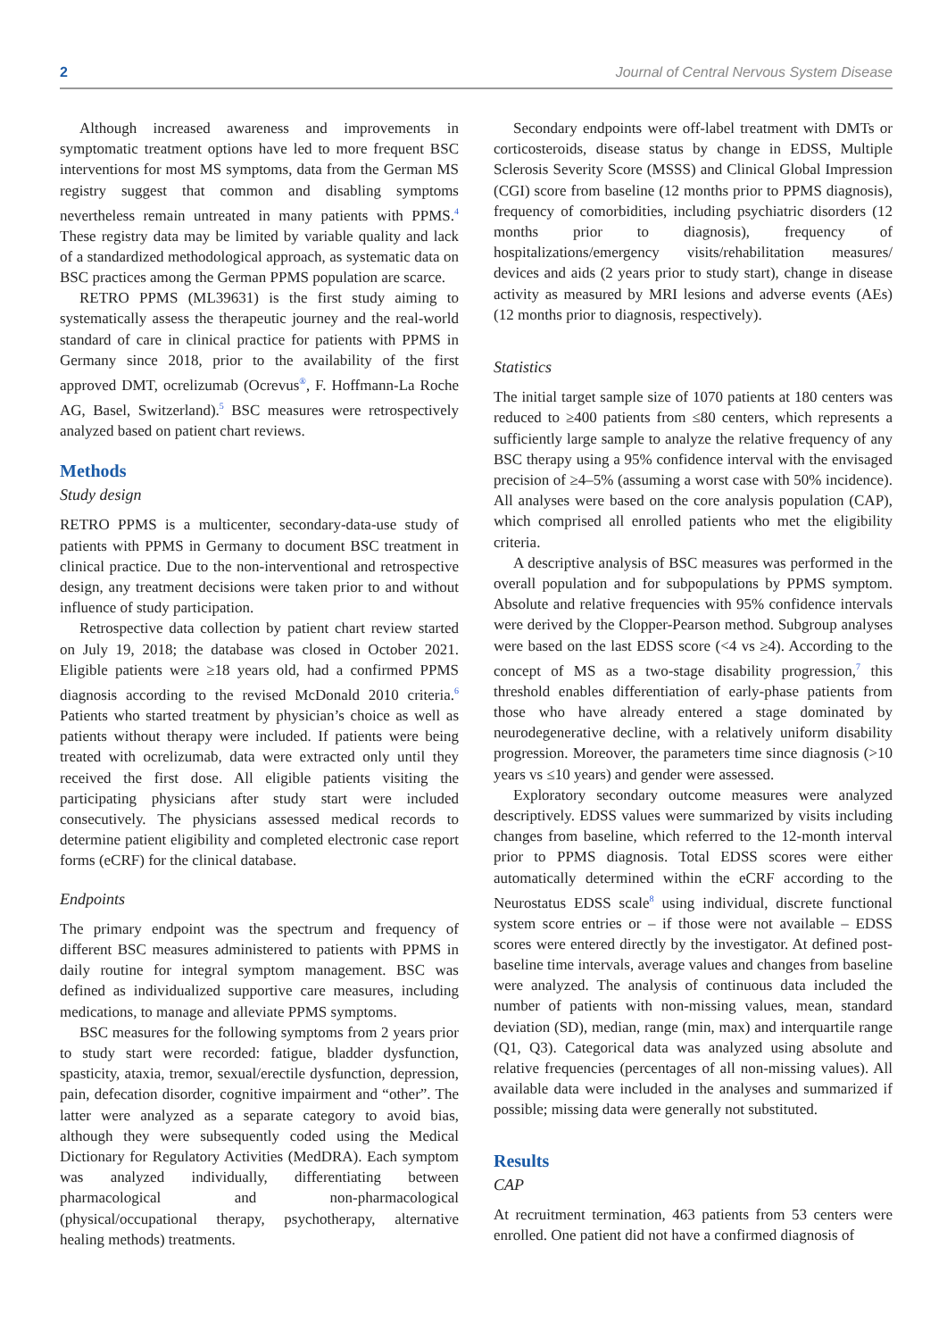2 Journal of Central Nervous System Disease
Although increased awareness and improvements in symptomatic treatment options have led to more frequent BSC interventions for most MS symptoms, data from the German MS registry suggest that common and disabling symptoms nevertheless remain untreated in many patients with PPMS.<sup>4</sup> These registry data may be limited by variable quality and lack of a standardized methodological approach, as systematic data on BSC practices among the German PPMS population are scarce.
RETRO PPMS (ML39631) is the first study aiming to systematically assess the therapeutic journey and the real-world standard of care in clinical practice for patients with PPMS in Germany since 2018, prior to the availability of the first approved DMT, ocrelizumab (Ocrevus<sup>®</sup>, F. Hoffmann-La Roche AG, Basel, Switzerland).<sup>5</sup> BSC measures were retrospectively analyzed based on patient chart reviews.
Methods
Study design
RETRO PPMS is a multicenter, secondary-data-use study of patients with PPMS in Germany to document BSC treatment in clinical practice. Due to the non-interventional and retrospective design, any treatment decisions were taken prior to and without influence of study participation.
Retrospective data collection by patient chart review started on July 19, 2018; the database was closed in October 2021. Eligible patients were ≥18 years old, had a confirmed PPMS diagnosis according to the revised McDonald 2010 criteria.<sup>6</sup> Patients who started treatment by physician’s choice as well as patients without therapy were included. If patients were being treated with ocrelizumab, data were extracted only until they received the first dose. All eligible patients visiting the participating physicians after study start were included consecutively. The physicians assessed medical records to determine patient eligibility and completed electronic case report forms (eCRF) for the clinical database.
Endpoints
The primary endpoint was the spectrum and frequency of different BSC measures administered to patients with PPMS in daily routine for integral symptom management. BSC was defined as individualized supportive care measures, including medications, to manage and alleviate PPMS symptoms.
BSC measures for the following symptoms from 2 years prior to study start were recorded: fatigue, bladder dysfunction, spasticity, ataxia, tremor, sexual/erectile dysfunction, depression, pain, defecation disorder, cognitive impairment and “other”. The latter were analyzed as a separate category to avoid bias, although they were subsequently coded using the Medical Dictionary for Regulatory Activities (MedDRA). Each symptom was analyzed individually, differentiating between pharmacological and non-pharmacological (physical/occupational therapy, psychotherapy, alternative healing methods) treatments.
Secondary endpoints were off-label treatment with DMTs or corticosteroids, disease status by change in EDSS, Multiple Sclerosis Severity Score (MSSS) and Clinical Global Impression (CGI) score from baseline (12 months prior to PPMS diagnosis), frequency of comorbidities, including psychiatric disorders (12 months prior to diagnosis), frequency of hospitalizations/emergency visits/rehabilitation measures/ devices and aids (2 years prior to study start), change in disease activity as measured by MRI lesions and adverse events (AEs) (12 months prior to diagnosis, respectively).
Statistics
The initial target sample size of 1070 patients at 180 centers was reduced to ≥400 patients from ≤80 centers, which represents a sufficiently large sample to analyze the relative frequency of any BSC therapy using a 95% confidence interval with the envisaged precision of ≥4–5% (assuming a worst case with 50% incidence). All analyses were based on the core analysis population (CAP), which comprised all enrolled patients who met the eligibility criteria.
A descriptive analysis of BSC measures was performed in the overall population and for subpopulations by PPMS symptom. Absolute and relative frequencies with 95% confidence intervals were derived by the Clopper-Pearson method. Subgroup analyses were based on the last EDSS score (<4 vs ≥4). According to the concept of MS as a two-stage disability progression,<sup>7</sup> this threshold enables differentiation of early-phase patients from those who have already entered a stage dominated by neurodegenerative decline, with a relatively uniform disability progression. Moreover, the parameters time since diagnosis (>10 years vs ≤10 years) and gender were assessed.
Exploratory secondary outcome measures were analyzed descriptively. EDSS values were summarized by visits including changes from baseline, which referred to the 12-month interval prior to PPMS diagnosis. Total EDSS scores were either automatically determined within the eCRF according to the Neurostatus EDSS scale<sup>8</sup> using individual, discrete functional system score entries or – if those were not available – EDSS scores were entered directly by the investigator. At defined post-baseline time intervals, average values and changes from baseline were analyzed. The analysis of continuous data included the number of patients with non-missing values, mean, standard deviation (SD), median, range (min, max) and interquartile range (Q1, Q3). Categorical data was analyzed using absolute and relative frequencies (percentages of all non-missing values). All available data were included in the analyses and summarized if possible; missing data were generally not substituted.
Results
CAP
At recruitment termination, 463 patients from 53 centers were enrolled. One patient did not have a confirmed diagnosis of